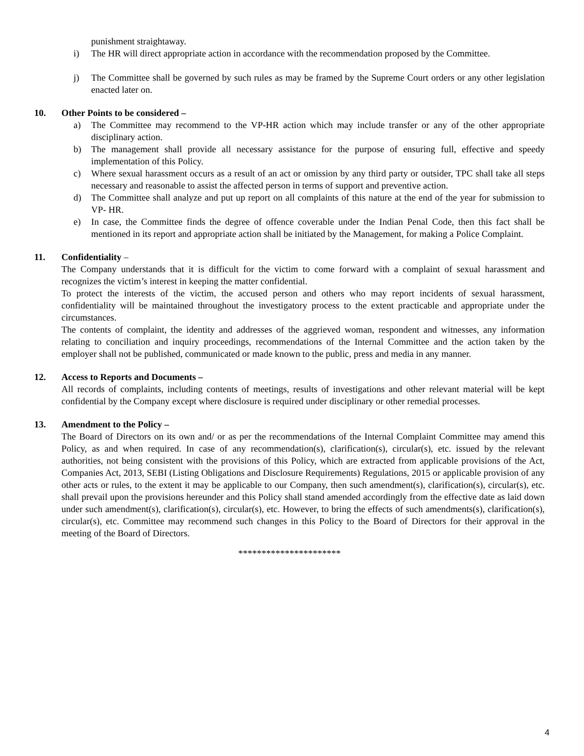punishment straightaway.
i) The HR will direct appropriate action in accordance with the recommendation proposed by the Committee.
j) The Committee shall be governed by such rules as may be framed by the Supreme Court orders or any other legislation enacted later on.
10. Other Points to be considered –
a) The Committee may recommend to the VP-HR action which may include transfer or any of the other appropriate disciplinary action.
b) The management shall provide all necessary assistance for the purpose of ensuring full, effective and speedy implementation of this Policy.
c) Where sexual harassment occurs as a result of an act or omission by any third party or outsider, TPC shall take all steps necessary and reasonable to assist the affected person in terms of support and preventive action.
d) The Committee shall analyze and put up report on all complaints of this nature at the end of the year for submission to VP- HR.
e) In case, the Committee finds the degree of offence coverable under the Indian Penal Code, then this fact shall be mentioned in its report and appropriate action shall be initiated by the Management, for making a Police Complaint.
11. Confidentiality –
The Company understands that it is difficult for the victim to come forward with a complaint of sexual harassment and recognizes the victim’s interest in keeping the matter confidential.
To protect the interests of the victim, the accused person and others who may report incidents of sexual harassment, confidentiality will be maintained throughout the investigatory process to the extent practicable and appropriate under the circumstances.
The contents of complaint, the identity and addresses of the aggrieved woman, respondent and witnesses, any information relating to conciliation and inquiry proceedings, recommendations of the Internal Committee and the action taken by the employer shall not be published, communicated or made known to the public, press and media in any manner.
12. Access to Reports and Documents –
All records of complaints, including contents of meetings, results of investigations and other relevant material will be kept confidential by the Company except where disclosure is required under disciplinary or other remedial processes.
13. Amendment to the Policy –
The Board of Directors on its own and/ or as per the recommendations of the Internal Complaint Committee may amend this Policy, as and when required. In case of any recommendation(s), clarification(s), circular(s), etc. issued by the relevant authorities, not being consistent with the provisions of this Policy, which are extracted from applicable provisions of the Act, Companies Act, 2013, SEBI (Listing Obligations and Disclosure Requirements) Regulations, 2015 or applicable provision of any other acts or rules, to the extent it may be applicable to our Company, then such amendment(s), clarification(s), circular(s), etc. shall prevail upon the provisions hereunder and this Policy shall stand amended accordingly from the effective date as laid down under such amendment(s), clarification(s), circular(s), etc. However, to bring the effects of such amendments(s), clarification(s), circular(s), etc. Committee may recommend such changes in this Policy to the Board of Directors for their approval in the meeting of the Board of Directors.
**********************
4